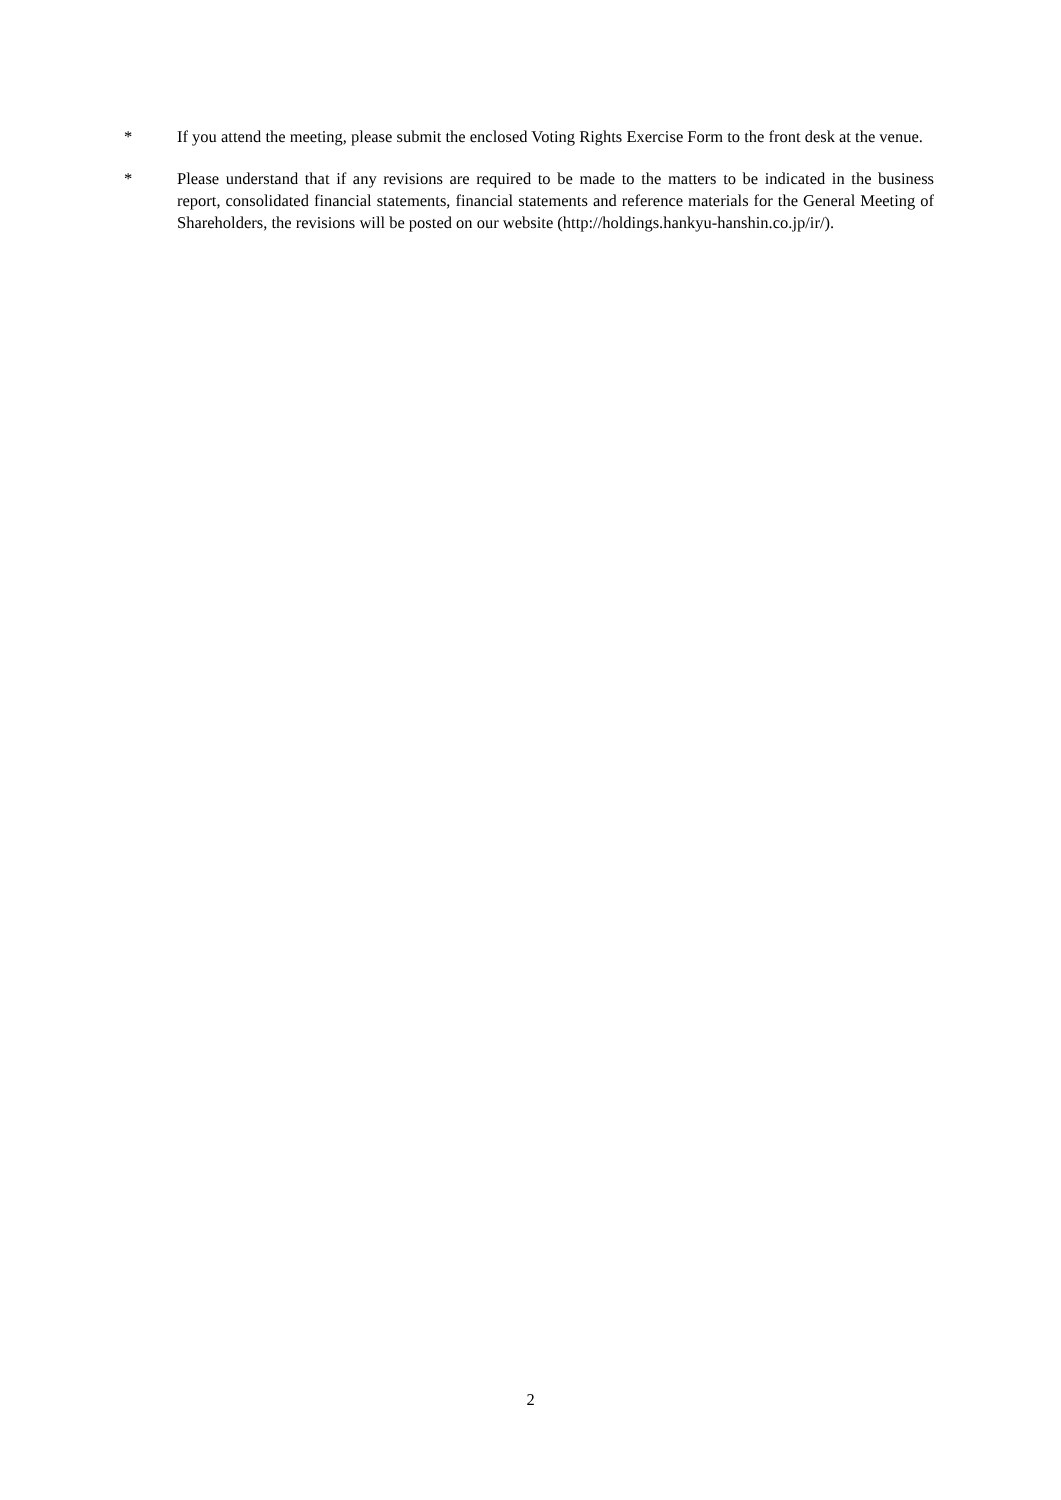* If you attend the meeting, please submit the enclosed Voting Rights Exercise Form to the front desk at the venue.
* Please understand that if any revisions are required to be made to the matters to be indicated in the business report, consolidated financial statements, financial statements and reference materials for the General Meeting of Shareholders, the revisions will be posted on our website (http://holdings.hankyu-hanshin.co.jp/ir/).
2